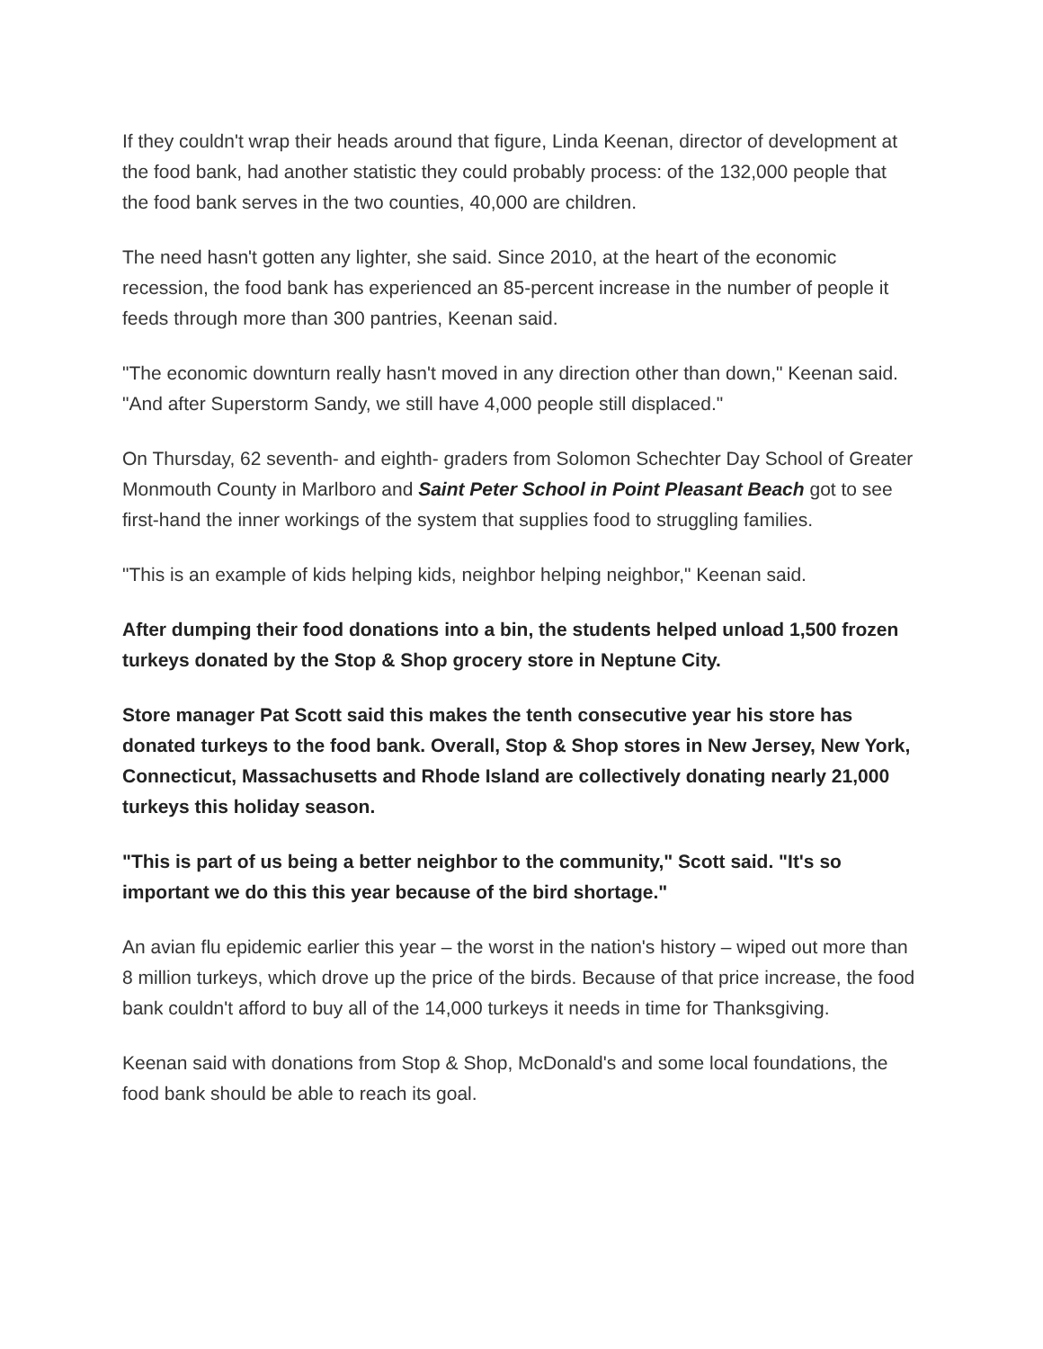If they couldn't wrap their heads around that figure, Linda Keenan, director of development at the food bank, had another statistic they could probably process: of the 132,000 people that the food bank serves in the two counties, 40,000 are children.
The need hasn't gotten any lighter, she said. Since 2010, at the heart of the economic recession, the food bank has experienced an 85-percent increase in the number of people it feeds through more than 300 pantries, Keenan said.
"The economic downturn really hasn't moved in any direction other than down," Keenan said. "And after Superstorm Sandy, we still have 4,000 people still displaced."
On Thursday, 62 seventh- and eighth- graders from Solomon Schechter Day School of Greater Monmouth County in Marlboro and Saint Peter School in Point Pleasant Beach got to see first-hand the inner workings of the system that supplies food to struggling families.
"This is an example of kids helping kids, neighbor helping neighbor," Keenan said.
After dumping their food donations into a bin, the students helped unload 1,500 frozen turkeys donated by the Stop & Shop grocery store in Neptune City.
Store manager Pat Scott said this makes the tenth consecutive year his store has donated turkeys to the food bank. Overall, Stop & Shop stores in New Jersey, New York, Connecticut, Massachusetts and Rhode Island are collectively donating nearly 21,000 turkeys this holiday season.
"This is part of us being a better neighbor to the community," Scott said. "It's so important we do this this year because of the bird shortage."
An avian flu epidemic earlier this year – the worst in the nation's history – wiped out more than 8 million turkeys, which drove up the price of the birds. Because of that price increase, the food bank couldn't afford to buy all of the 14,000 turkeys it needs in time for Thanksgiving.
Keenan said with donations from Stop & Shop, McDonald's and some local foundations, the food bank should be able to reach its goal.